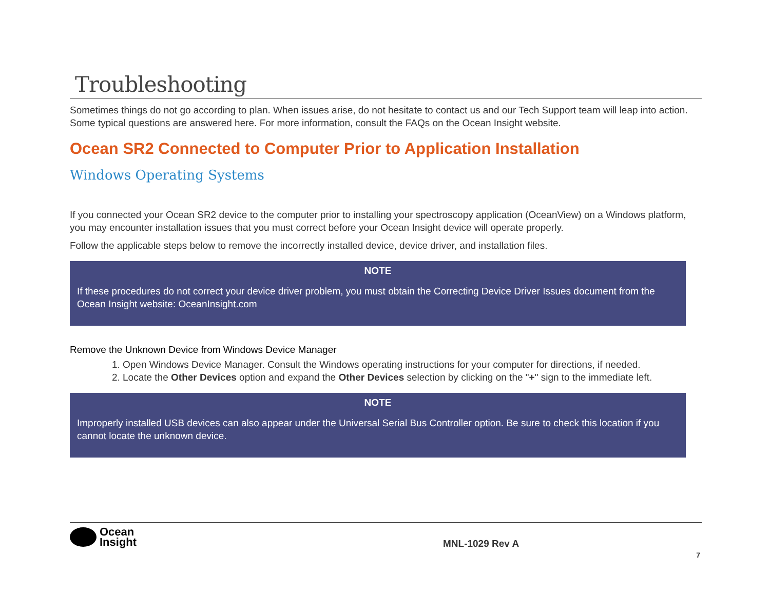Troubleshooting
Sometimes things do not go according to plan. When issues arise, do not hesitate to contact us and our Tech Support team will leap into action. Some typical questions are answered here. For more information, consult the FAQs on the Ocean Insight website.
Ocean SR2 Connected to Computer Prior to Application Installation
Windows Operating Systems
If you connected your Ocean SR2 device to the computer prior to installing your spectroscopy application (OceanView) on a Windows platform, you may encounter installation issues that you must correct before your Ocean Insight device will operate properly.
Follow the applicable steps below to remove the incorrectly installed device, device driver, and installation files.
NOTE
If these procedures do not correct your device driver problem, you must obtain the Correcting Device Driver Issues document from the Ocean Insight website: OceanInsight.com
Remove the Unknown Device from Windows Device Manager
1. Open Windows Device Manager. Consult the Windows operating instructions for your computer for directions, if needed.
2. Locate the Other Devices option and expand the Other Devices selection by clicking on the "+" sign to the immediate left.
NOTE
Improperly installed USB devices can also appear under the Universal Serial Bus Controller option. Be sure to check this location if you cannot locate the unknown device.
Ocean
Insight
MNL-1029 Rev A
7